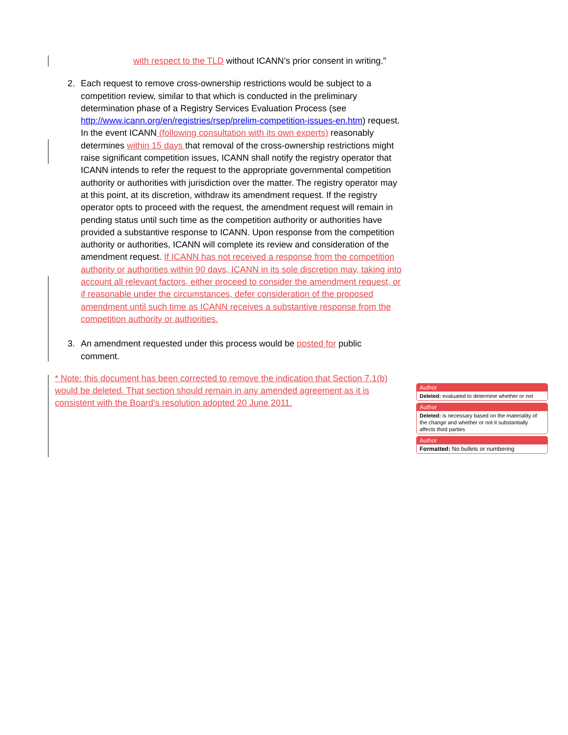with respect to the TLD without ICANN’s prior consent in writing."
2. Each request to remove cross-ownership restrictions would be subject to a competition review, similar to that which is conducted in the preliminary determination phase of a Registry Services Evaluation Process (see http://www.icann.org/en/registries/rsep/prelim-competition-issues-en.htm) request. In the event ICANN (following consultation with its own experts) reasonably determines within 15 days that removal of the cross-ownership restrictions might raise significant competition issues, ICANN shall notify the registry operator that ICANN intends to refer the request to the appropriate governmental competition authority or authorities with jurisdiction over the matter. The registry operator may at this point, at its discretion, withdraw its amendment request. If the registry operator opts to proceed with the request, the amendment request will remain in pending status until such time as the competition authority or authorities have provided a substantive response to ICANN. Upon response from the competition authority or authorities, ICANN will complete its review and consideration of the amendment request. If ICANN has not received a response from the competition authority or authorities within 90 days, ICANN in its sole discretion may, taking into account all relevant factors, either proceed to consider the amendment request, or if reasonable under the circumstances, defer consideration of the proposed amendment until such time as ICANN receives a substantive response from the competition authority or authorities.
3. An amendment requested under this process would be posted for public comment.
* Note: this document has been corrected to remove the indication that Section 7.1(b) would be deleted. That section should remain in any amended agreement as it is consistent with the Board’s resolution adopted 20 June 2011.
Author
Deleted: evaluated to determine whether or not
Author
Deleted: is necessary based on the materiality of the change and whether or not it substantially affects third parties
Author
Formatted: No bullets or numbering